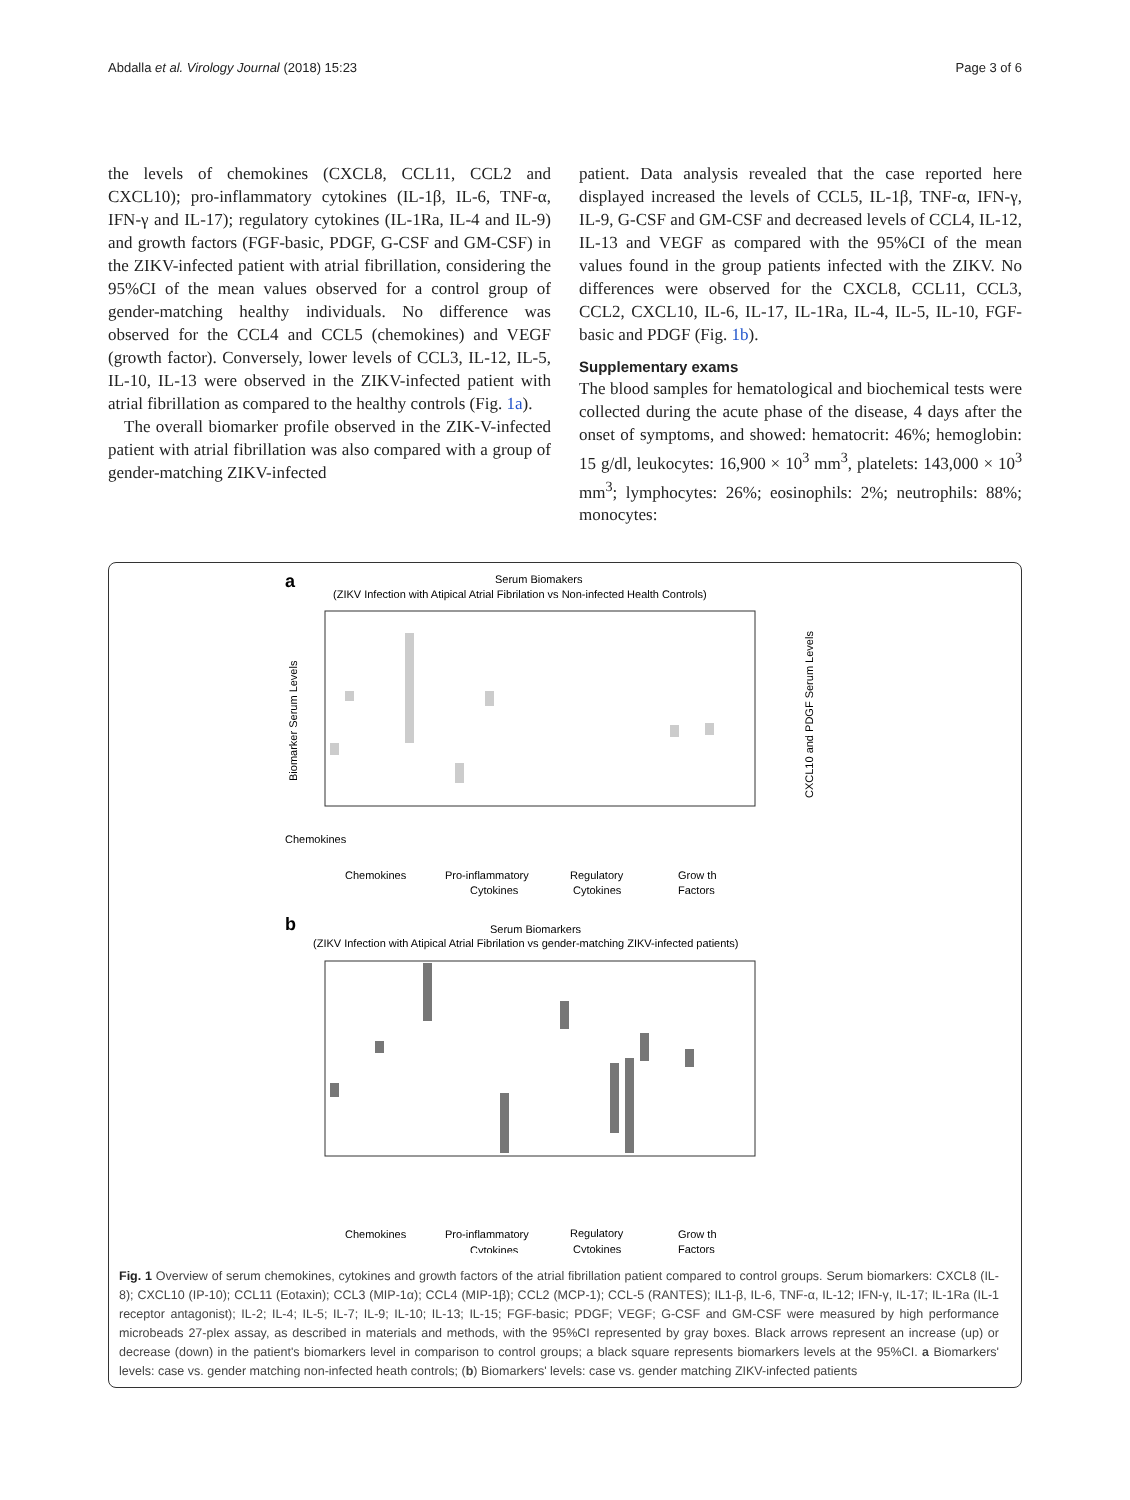Abdalla et al. Virology Journal (2018) 15:23 Page 3 of 6
the levels of chemokines (CXCL8, CCL11, CCL2 and CXCL10); pro-inflammatory cytokines (IL-1β, IL-6, TNF-α, IFN-γ and IL-17); regulatory cytokines (IL-1Ra, IL-4 and IL-9) and growth factors (FGF-basic, PDGF, G-CSF and GM-CSF) in the ZIKV-infected patient with atrial fibrillation, considering the 95%CI of the mean values observed for a control group of gender-matching healthy individuals. No difference was observed for the CCL4 and CCL5 (chemokines) and VEGF (growth factor). Conversely, lower levels of CCL3, IL-12, IL-5, IL-10, IL-13 were observed in the ZIKV-infected patient with atrial fibrillation as compared to the healthy controls (Fig. 1a).
The overall biomarker profile observed in the ZIK-V-infected patient with atrial fibrillation was also compared with a group of gender-matching ZIKV-infected
patient. Data analysis revealed that the case reported here displayed increased the levels of CCL5, IL-1β, TNF-α, IFN-γ, IL-9, G-CSF and GM-CSF and decreased levels of CCL4, IL-12, IL-13 and VEGF as compared with the 95%CI of the mean values found in the group patients infected with the ZIKV. No differences were observed for the CXCL8, CCL11, CCL3, CCL2, CXCL10, IL-6, IL-17, IL-1Ra, IL-4, IL-5, IL-10, FGF-basic and PDGF (Fig. 1b).
Supplementary exams
The blood samples for hematological and biochemical tests were collected during the acute phase of the disease, 4 days after the onset of symptoms, and showed: hematocrit: 46%; hemoglobin: 15 g/dl, leukocytes: 16,900 × 10<sup>3</sup> mm<sup>3</sup>, platelets: 143,000 × 10<sup>3</sup> mm<sup>3</sup>; lymphocytes: 26%; eosinophils: 2%; neutrophils: 88%; monocytes:
a
Serum Biomakers
(ZIKV Infection with Atipical Atrial Fibrilation vs Non-infected Health Controls)
Biomarker Serum Levels
CXCL10 and PDGF Serum Levels
Chemokines
Chemokines
Pro-inflammatory
Cytokines
Regulatory
Cytokines
Grow th
Factors
b
Serum Biomarkers
(ZIKV Infection with Atipical Atrial Fibrilation vs gender-matching ZIKV-infected patients)
Chemokines
Pro-inflammatory
Cytokines
Regulatory
Cytokines
Grow th
Factors
Fig. 1 Overview of serum chemokines, cytokines and growth factors of the atrial fibrillation patient compared to control groups. Serum biomarkers: CXCL8 (IL-8); CXCL10 (IP-10); CCL11 (Eotaxin); CCL3 (MIP-1α); CCL4 (MIP-1β); CCL2 (MCP-1); CCL-5 (RANTES); IL1-β, IL-6, TNF-α, IL-12; IFN-γ, IL-17; IL-1Ra (IL-1 receptor antagonist); IL-2; IL-4; IL-5; IL-7; IL-9; IL-10; IL-13; IL-15; FGF-basic; PDGF; VEGF; G-CSF and GM-CSF were measured by high performance microbeads 27-plex assay, as described in materials and methods, with the 95%CI represented by gray boxes. Black arrows represent an increase (up) or decrease (down) in the patient's biomarkers level in comparison to control groups; a black square represents biomarkers levels at the 95%CI. a Biomarkers' levels: case vs. gender matching non-infected heath controls; (b) Biomarkers' levels: case vs. gender matching ZIKV-infected patients